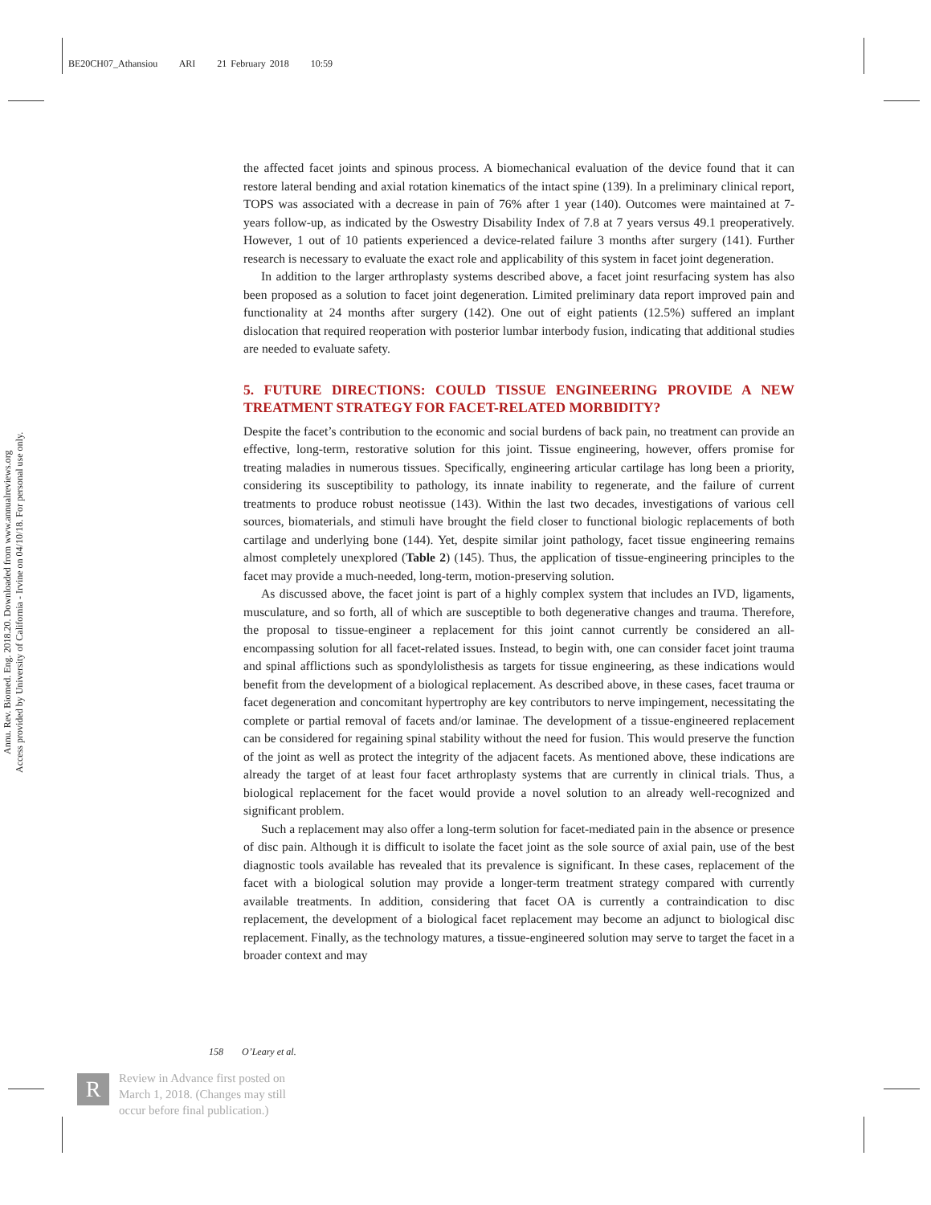BE20CH07_Athansiou ARI 21 February 2018 10:59
Annu. Rev. Biomed. Eng. 2018.20. Downloaded from www.annualreviews.org
Access provided by University of California - Irvine on 04/10/18. For personal use only.
the affected facet joints and spinous process. A biomechanical evaluation of the device found that it can restore lateral bending and axial rotation kinematics of the intact spine (139). In a preliminary clinical report, TOPS was associated with a decrease in pain of 76% after 1 year (140). Outcomes were maintained at 7-years follow-up, as indicated by the Oswestry Disability Index of 7.8 at 7 years versus 49.1 preoperatively. However, 1 out of 10 patients experienced a device-related failure 3 months after surgery (141). Further research is necessary to evaluate the exact role and applicability of this system in facet joint degeneration.
In addition to the larger arthroplasty systems described above, a facet joint resurfacing system has also been proposed as a solution to facet joint degeneration. Limited preliminary data report improved pain and functionality at 24 months after surgery (142). One out of eight patients (12.5%) suffered an implant dislocation that required reoperation with posterior lumbar interbody fusion, indicating that additional studies are needed to evaluate safety.
5. FUTURE DIRECTIONS: COULD TISSUE ENGINEERING PROVIDE A NEW TREATMENT STRATEGY FOR FACET-RELATED MORBIDITY?
Despite the facet’s contribution to the economic and social burdens of back pain, no treatment can provide an effective, long-term, restorative solution for this joint. Tissue engineering, however, offers promise for treating maladies in numerous tissues. Specifically, engineering articular cartilage has long been a priority, considering its susceptibility to pathology, its innate inability to regenerate, and the failure of current treatments to produce robust neotissue (143). Within the last two decades, investigations of various cell sources, biomaterials, and stimuli have brought the field closer to functional biologic replacements of both cartilage and underlying bone (144). Yet, despite similar joint pathology, facet tissue engineering remains almost completely unexplored (Table 2) (145). Thus, the application of tissue-engineering principles to the facet may provide a much-needed, long-term, motion-preserving solution.
As discussed above, the facet joint is part of a highly complex system that includes an IVD, ligaments, musculature, and so forth, all of which are susceptible to both degenerative changes and trauma. Therefore, the proposal to tissue-engineer a replacement for this joint cannot currently be considered an all-encompassing solution for all facet-related issues. Instead, to begin with, one can consider facet joint trauma and spinal afflictions such as spondylolisthesis as targets for tissue engineering, as these indications would benefit from the development of a biological replacement. As described above, in these cases, facet trauma or facet degeneration and concomitant hypertrophy are key contributors to nerve impingement, necessitating the complete or partial removal of facets and/or laminae. The development of a tissue-engineered replacement can be considered for regaining spinal stability without the need for fusion. This would preserve the function of the joint as well as protect the integrity of the adjacent facets. As mentioned above, these indications are already the target of at least four facet arthroplasty systems that are currently in clinical trials. Thus, a biological replacement for the facet would provide a novel solution to an already well-recognized and significant problem.
Such a replacement may also offer a long-term solution for facet-mediated pain in the absence or presence of disc pain. Although it is difficult to isolate the facet joint as the sole source of axial pain, use of the best diagnostic tools available has revealed that its prevalence is significant. In these cases, replacement of the facet with a biological solution may provide a longer-term treatment strategy compared with currently available treatments. In addition, considering that facet OA is currently a contraindication to disc replacement, the development of a biological facet replacement may become an adjunct to biological disc replacement. Finally, as the technology matures, a tissue-engineered solution may serve to target the facet in a broader context and may
158 O’Leary et al.
R
Review in Advance first posted on
March 1, 2018. (Changes may still
occur before final publication.)